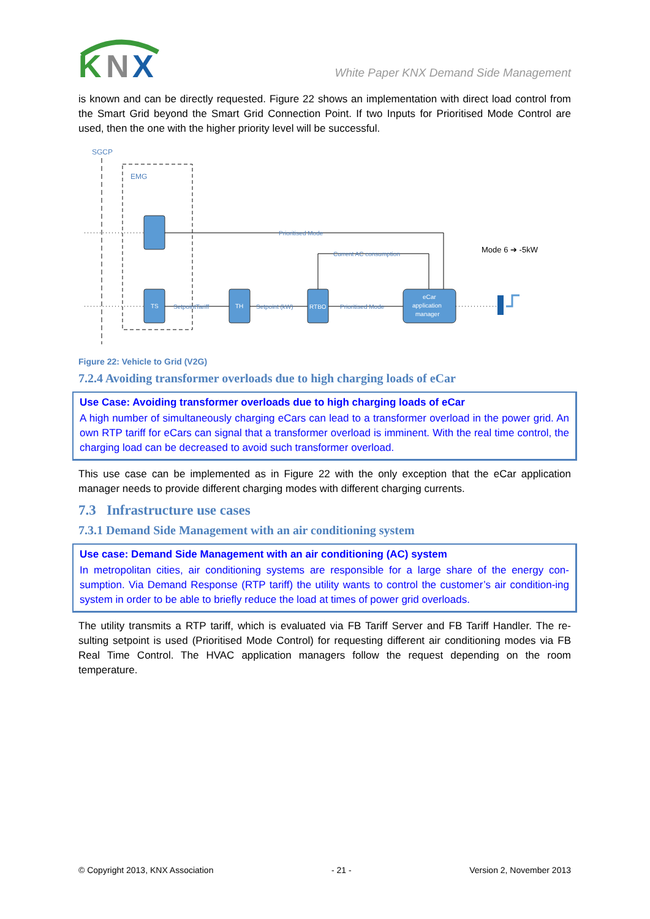K
N
X
White Paper KNX Demand Side Management
is known and can be directly requested. Figure 22 shows an implementation with direct load control from the Smart Grid beyond the Smart Grid Connection Point. If two Inputs for Prioritised Mode Control are used, then the one with the higher priority level will be successful.
SGCP
EMG
Prioritised Mode
TS
SetpointTariff
TH
Setpoint (kW)
RTBO
Prioritised Mode
Current AC consumption
eCar
application
manager
Mode 6 ➔ -5kW
Figure 22: Vehicle to Grid (V2G)
7.2.4 Avoiding transformer overloads due to high charging loads of eCar
Use Case: Avoiding transformer overloads due to high charging loads of eCar
A high number of simultaneously charging eCars can lead to a transformer overload in the power grid. An own RTP tariff for eCars can signal that a transformer overload is imminent. With the real time control, the charging load can be decreased to avoid such transformer overload.
This use case can be implemented as in Figure 22 with the only exception that the eCar application manager needs to provide different charging modes with different charging currents.
7.3 Infrastructure use cases
7.3.1 Demand Side Management with an air conditioning system
Use case: Demand Side Management with an air conditioning (AC) system
In metropolitan cities, air conditioning systems are responsible for a large share of the energy con-sumption. Via Demand Response (RTP tariff) the utility wants to control the customer’s air condition-ing system in order to be able to briefly reduce the load at times of power grid overloads.
The utility transmits a RTP tariff, which is evaluated via FB Tariff Server and FB Tariff Handler. The re-sulting setpoint is used (Prioritised Mode Control) for requesting different air conditioning modes via FB Real Time Control. The HVAC application managers follow the request depending on the room temperature.
© Copyright 2013, KNX Association - 21 - Version 2, November 2013